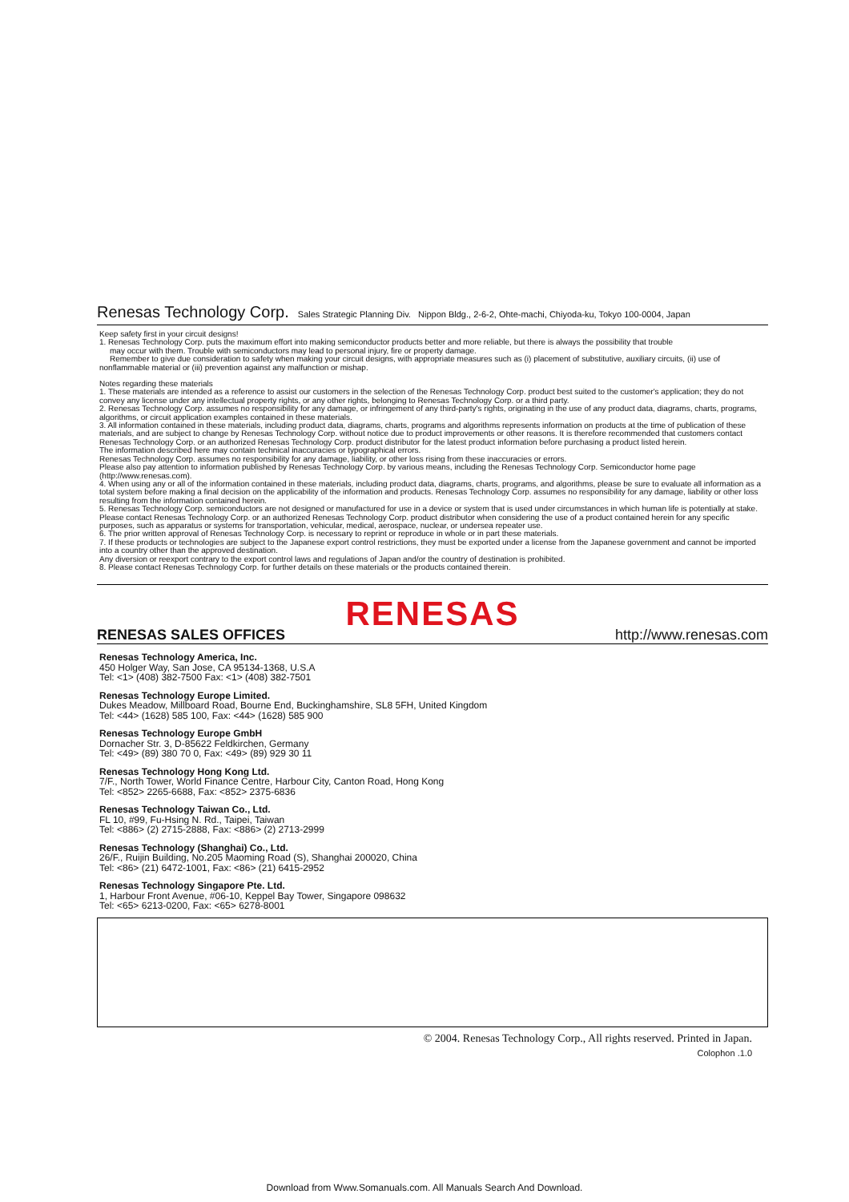Renesas Technology Corp. Sales Strategic Planning Div. Nippon Bldg., 2-6-2, Ohte-machi, Chiyoda-ku, Tokyo 100-0004, Japan
Keep safety first in your circuit designs!
1. Renesas Technology Corp. puts the maximum effort into making semiconductor products better and more reliable, but there is always the possibility that trouble
may occur with them. Trouble with semiconductors may lead to personal injury, fire or property damage.
Remember to give due consideration to safety when making your circuit designs, with appropriate measures such as (i) placement of substitutive, auxiliary circuits, (ii) use of nonflammable material or (iii) prevention against any malfunction or mishap.
Notes regarding these materials
1. These materials are intended as a reference to assist our customers in the selection of the Renesas Technology Corp. product best suited to the customer's application; they do not convey any license under any intellectual property rights, or any other rights, belonging to Renesas Technology Corp. or a third party.
2. Renesas Technology Corp. assumes no responsibility for any damage, or infringement of any third-party's rights, originating in the use of any product data, diagrams, charts, programs, algorithms, or circuit application examples contained in these materials.
3. All information contained in these materials, including product data, diagrams, charts, programs and algorithms represents information on products at the time of publication of these materials, and are subject to change by Renesas Technology Corp. without notice due to product improvements or other reasons. It is therefore recommended that customers contact Renesas Technology Corp. or an authorized Renesas Technology Corp. product distributor for the latest product information before purchasing a product listed herein.
The information described here may contain technical inaccuracies or typographical errors.
Renesas Technology Corp. assumes no responsibility for any damage, liability, or other loss rising from these inaccuracies or errors.
Please also pay attention to information published by Renesas Technology Corp. by various means, including the Renesas Technology Corp. Semiconductor home page (http://www.renesas.com).
4. When using any or all of the information contained in these materials, including product data, diagrams, charts, programs, and algorithms, please be sure to evaluate all information as a total system before making a final decision on the applicability of the information and products. Renesas Technology Corp. assumes no responsibility for any damage, liability or other loss resulting from the information contained herein.
5. Renesas Technology Corp. semiconductors are not designed or manufactured for use in a device or system that is used under circumstances in which human life is potentially at stake. Please contact Renesas Technology Corp. or an authorized Renesas Technology Corp. product distributor when considering the use of a product contained herein for any specific purposes, such as apparatus or systems for transportation, vehicular, medical, aerospace, nuclear, or undersea repeater use.
6. The prior written approval of Renesas Technology Corp. is necessary to reprint or reproduce in whole or in part these materials.
7. If these products or technologies are subject to the Japanese export control restrictions, they must be exported under a license from the Japanese government and cannot be imported into a country other than the approved destination.
Any diversion or reexport contrary to the export control laws and regulations of Japan and/or the country of destination is prohibited.
8. Please contact Renesas Technology Corp. for further details on these materials or the products contained therein.
RENESAS
RENESAS SALES OFFICES
http://www.renesas.com
Renesas Technology America, Inc.
450 Holger Way, San Jose, CA 95134-1368, U.S.A
Tel: <1> (408) 382-7500 Fax: <1> (408) 382-7501
Renesas Technology Europe Limited.
Dukes Meadow, Millboard Road, Bourne End, Buckinghamshire, SL8 5FH, United Kingdom
Tel: <44> (1628) 585 100, Fax: <44> (1628) 585 900
Renesas Technology Europe GmbH
Dornacher Str. 3, D-85622 Feldkirchen, Germany
Tel: <49> (89) 380 70 0, Fax: <49> (89) 929 30 11
Renesas Technology Hong Kong Ltd.
7/F., North Tower, World Finance Centre, Harbour City, Canton Road, Hong Kong
Tel: <852> 2265-6688, Fax: <852> 2375-6836
Renesas Technology Taiwan Co., Ltd.
FL 10, #99, Fu-Hsing N. Rd., Taipei, Taiwan
Tel: <886> (2) 2715-2888, Fax: <886> (2) 2713-2999
Renesas Technology (Shanghai) Co., Ltd.
26/F., Ruijin Building, No.205 Maoming Road (S), Shanghai 200020, China
Tel: <86> (21) 6472-1001, Fax: <86> (21) 6415-2952
Renesas Technology Singapore Pte. Ltd.
1, Harbour Front Avenue, #06-10, Keppel Bay Tower, Singapore 098632
Tel: <65> 6213-0200, Fax: <65> 6278-8001
© 2004. Renesas Technology Corp., All rights reserved. Printed in Japan.
Colophon .1.0
Download from Www.Somanuals.com. All Manuals Search And Download.